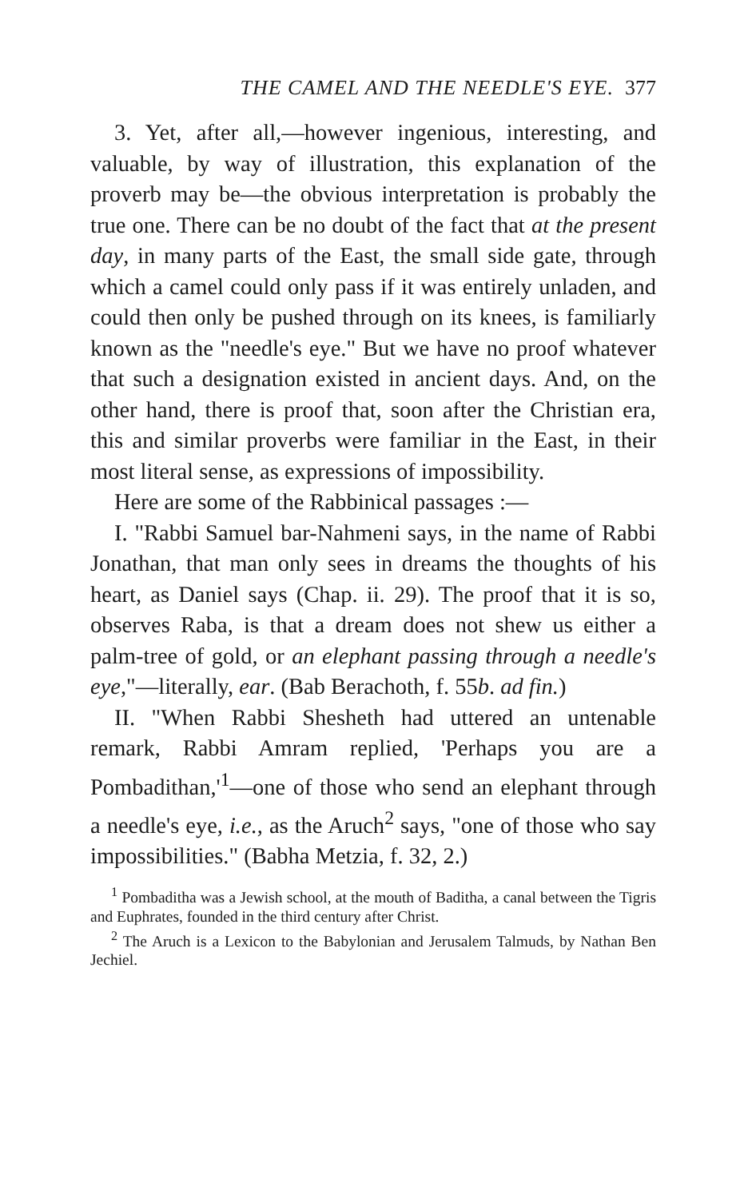THE CAMEL AND THE NEEDLE'S EYE. 377
3. Yet, after all,—however ingenious, interesting, and valuable, by way of illustration, this explanation of the proverb may be—the obvious interpretation is probably the true one. There can be no doubt of the fact that at the present day, in many parts of the East, the small side gate, through which a camel could only pass if it was entirely unladen, and could then only be pushed through on its knees, is familiarly known as the "needle's eye." But we have no proof whatever that such a designation existed in ancient days. And, on the other hand, there is proof that, soon after the Christian era, this and similar proverbs were familiar in the East, in their most literal sense, as expressions of impossibility.
Here are some of the Rabbinical passages :—
I. "Rabbi Samuel bar-Nahmeni says, in the name of Rabbi Jonathan, that man only sees in dreams the thoughts of his heart, as Daniel says (Chap. ii. 29). The proof that it is so, observes Raba, is that a dream does not shew us either a palm-tree of gold, or an elephant passing through a needle's eye,"—literally, ear. (Bab Berachoth, f. 55b. ad fin.)
II. "When Rabbi Shesheth had uttered an untenable remark, Rabbi Amram replied, 'Perhaps you are a Pombadithan,'<sup>1</sup>—one of those who send an elephant through a needle's eye, i.e., as the Aruch<sup>2</sup> says, "one of those who say impossibilities." (Babha Metzia, f. 32, 2.)
<sup>1</sup> Pombaditha was a Jewish school, at the mouth of Baditha, a canal between the Tigris and Euphrates, founded in the third century after Christ.
<sup>2</sup> The Aruch is a Lexicon to the Babylonian and Jerusalem Talmuds, by Nathan Ben Jechiel.